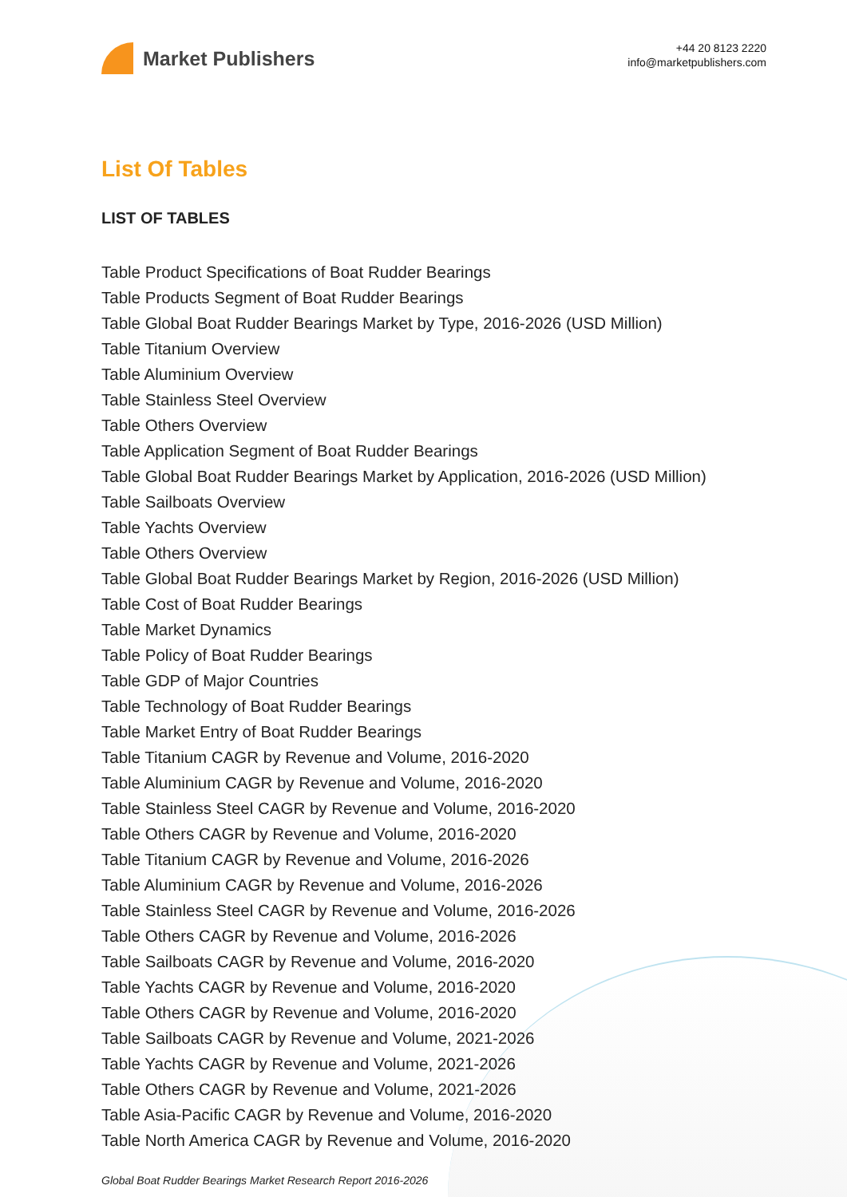Market Publishers
+44 20 8123 2220
info@marketpublishers.com
List Of Tables
LIST OF TABLES
Table Product Specifications of Boat Rudder Bearings
Table Products Segment of Boat Rudder Bearings
Table Global Boat Rudder Bearings Market by Type, 2016-2026 (USD Million)
Table Titanium Overview
Table Aluminium Overview
Table Stainless Steel Overview
Table Others Overview
Table Application Segment of Boat Rudder Bearings
Table Global Boat Rudder Bearings Market by Application, 2016-2026 (USD Million)
Table Sailboats Overview
Table Yachts Overview
Table Others Overview
Table Global Boat Rudder Bearings Market by Region, 2016-2026 (USD Million)
Table Cost of Boat Rudder Bearings
Table Market Dynamics
Table Policy of Boat Rudder Bearings
Table GDP of Major Countries
Table Technology of Boat Rudder Bearings
Table Market Entry of Boat Rudder Bearings
Table Titanium CAGR by Revenue and Volume, 2016-2020
Table Aluminium CAGR by Revenue and Volume, 2016-2020
Table Stainless Steel CAGR by Revenue and Volume, 2016-2020
Table Others CAGR by Revenue and Volume, 2016-2020
Table Titanium CAGR by Revenue and Volume, 2016-2026
Table Aluminium CAGR by Revenue and Volume, 2016-2026
Table Stainless Steel CAGR by Revenue and Volume, 2016-2026
Table Others CAGR by Revenue and Volume, 2016-2026
Table Sailboats CAGR by Revenue and Volume, 2016-2020
Table Yachts CAGR by Revenue and Volume, 2016-2020
Table Others CAGR by Revenue and Volume, 2016-2020
Table Sailboats CAGR by Revenue and Volume, 2021-2026
Table Yachts CAGR by Revenue and Volume, 2021-2026
Table Others CAGR by Revenue and Volume, 2021-2026
Table Asia-Pacific CAGR by Revenue and Volume, 2016-2020
Table North America CAGR by Revenue and Volume, 2016-2020
Global Boat Rudder Bearings Market Research Report 2016-2026